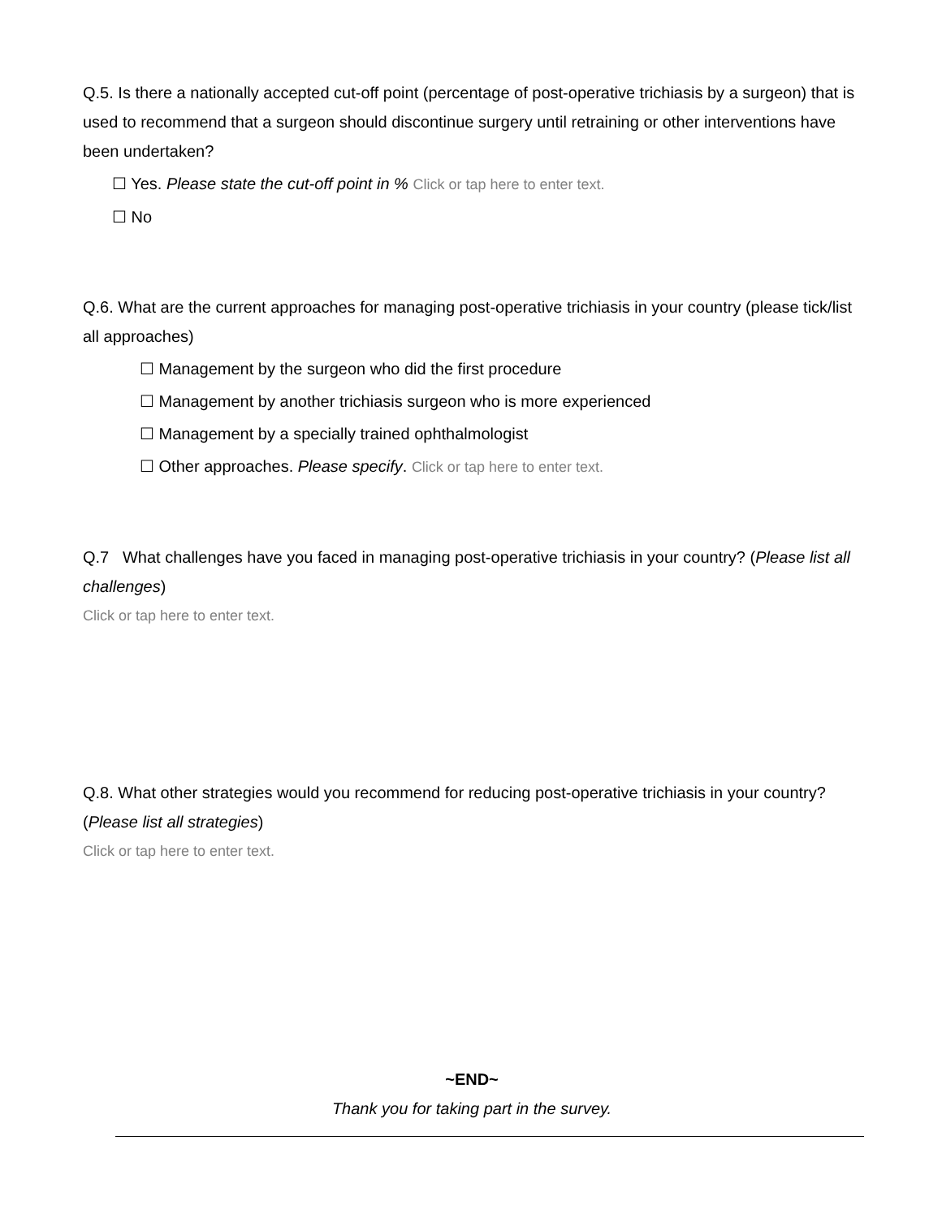Q.5. Is there a nationally accepted cut-off point (percentage of post-operative trichiasis by a surgeon) that is used to recommend that a surgeon should discontinue surgery until retraining or other interventions have been undertaken?
☐ Yes. Please state the cut-off point in % Click or tap here to enter text.
☐ No
Q.6. What are the current approaches for managing post-operative trichiasis in your country (please tick/list all approaches)
☐ Management by the surgeon who did the first procedure
☐ Management by another trichiasis surgeon who is more experienced
☐ Management by a specially trained ophthalmologist
☐ Other approaches. Please specify. Click or tap here to enter text.
Q.7 What challenges have you faced in managing post-operative trichiasis in your country? (Please list all challenges)
Click or tap here to enter text.
Q.8. What other strategies would you recommend for reducing post-operative trichiasis in your country? (Please list all strategies)
Click or tap here to enter text.
~END~
Thank you for taking part in the survey.